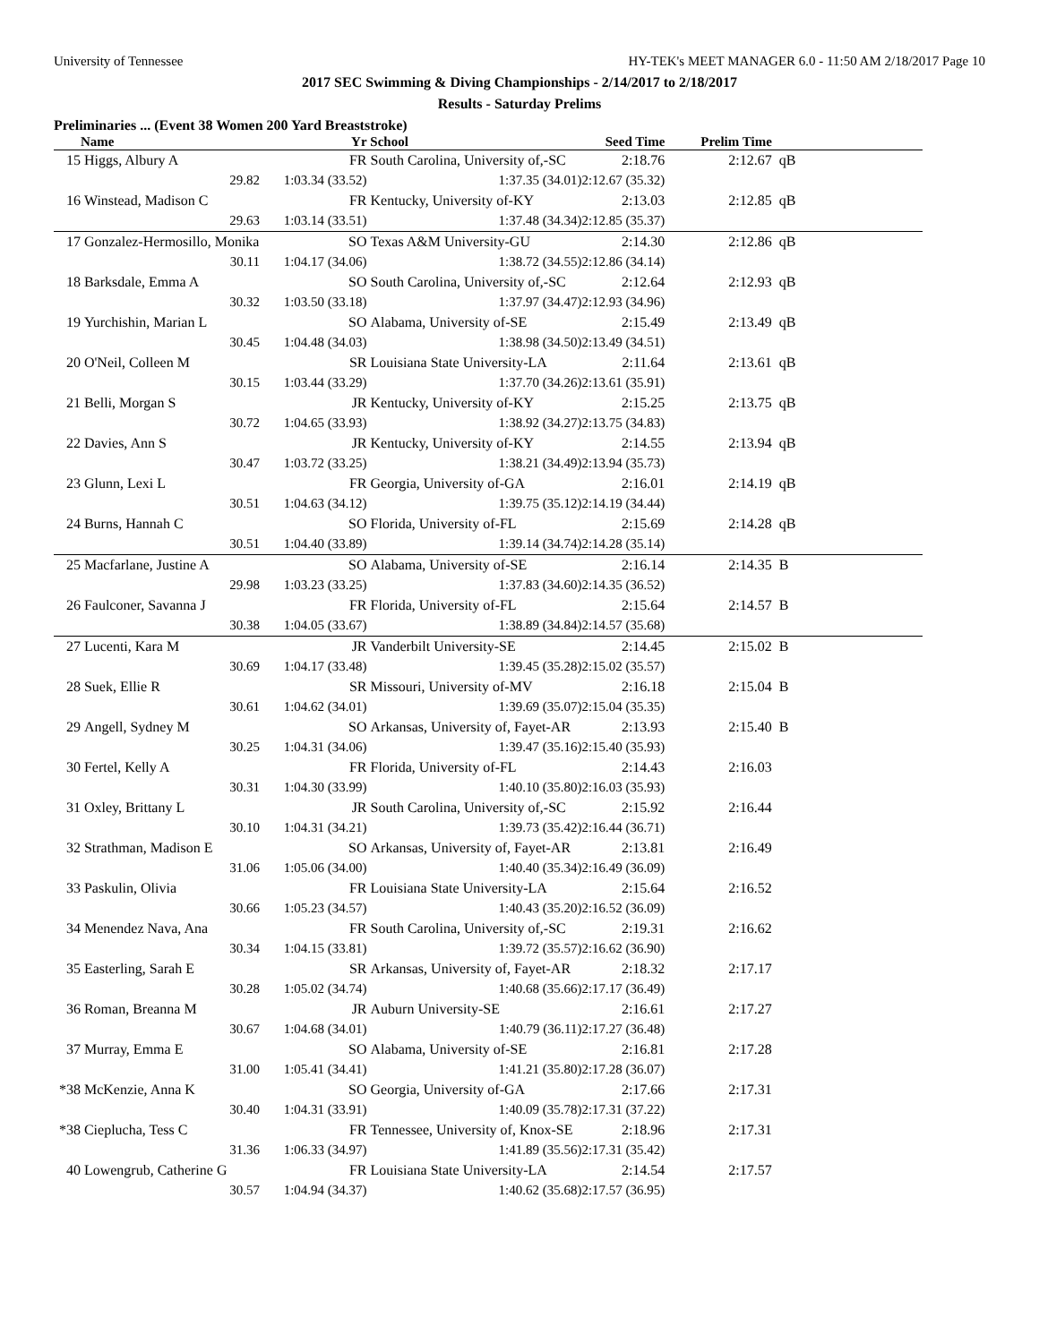University of Tennessee HY-TEK's MEET MANAGER 6.0 - 11:50 AM 2/18/2017 Page 10
2017 SEC Swimming & Diving Championships - 2/14/2017 to 2/18/2017
Results - Saturday Prelims
Preliminaries ... (Event 38 Women 200 Yard Breaststroke)
| | Name | Yr | School | Seed Time | Prelim Time | |
| --- | --- | --- | --- | --- | --- | --- |
| 15 | Higgs, Albury A | FR | South Carolina, University of,-SC | 2:18.76 | 2:12.67 | qB |
| | 29.82 | 1:03.34 (33.52) | 1:37.35 (34.01) | 2:12.67 (35.32) | | |
| 16 | Winstead, Madison C | FR | Kentucky, University of-KY | 2:13.03 | 2:12.85 | qB |
| | 29.63 | 1:03.14 (33.51) | 1:37.48 (34.34) | 2:12.85 (35.37) | | |
| 17 | Gonzalez-Hermosillo, Monika | SO | Texas A&M University-GU | 2:14.30 | 2:12.86 | qB |
| | 30.11 | 1:04.17 (34.06) | 1:38.72 (34.55) | 2:12.86 (34.14) | | |
| 18 | Barksdale, Emma A | SO | South Carolina, University of,-SC | 2:12.64 | 2:12.93 | qB |
| | 30.32 | 1:03.50 (33.18) | 1:37.97 (34.47) | 2:12.93 (34.96) | | |
| 19 | Yurchishin, Marian L | SO | Alabama, University of-SE | 2:15.49 | 2:13.49 | qB |
| | 30.45 | 1:04.48 (34.03) | 1:38.98 (34.50) | 2:13.49 (34.51) | | |
| 20 | O'Neil, Colleen M | SR | Louisiana State University-LA | 2:11.64 | 2:13.61 | qB |
| | 30.15 | 1:03.44 (33.29) | 1:37.70 (34.26) | 2:13.61 (35.91) | | |
| 21 | Belli, Morgan S | JR | Kentucky, University of-KY | 2:15.25 | 2:13.75 | qB |
| | 30.72 | 1:04.65 (33.93) | 1:38.92 (34.27) | 2:13.75 (34.83) | | |
| 22 | Davies, Ann S | JR | Kentucky, University of-KY | 2:14.55 | 2:13.94 | qB |
| | 30.47 | 1:03.72 (33.25) | 1:38.21 (34.49) | 2:13.94 (35.73) | | |
| 23 | Glunn, Lexi L | FR | Georgia, University of-GA | 2:16.01 | 2:14.19 | qB |
| | 30.51 | 1:04.63 (34.12) | 1:39.75 (35.12) | 2:14.19 (34.44) | | |
| 24 | Burns, Hannah C | SO | Florida, University of-FL | 2:15.69 | 2:14.28 | qB |
| | 30.51 | 1:04.40 (33.89) | 1:39.14 (34.74) | 2:14.28 (35.14) | | |
| 25 | Macfarlane, Justine A | SO | Alabama, University of-SE | 2:16.14 | 2:14.35 | B |
| | 29.98 | 1:03.23 (33.25) | 1:37.83 (34.60) | 2:14.35 (36.52) | | |
| 26 | Faulconer, Savanna J | FR | Florida, University of-FL | 2:15.64 | 2:14.57 | B |
| | 30.38 | 1:04.05 (33.67) | 1:38.89 (34.84) | 2:14.57 (35.68) | | |
| 27 | Lucenti, Kara M | JR | Vanderbilt University-SE | 2:14.45 | 2:15.02 | B |
| | 30.69 | 1:04.17 (33.48) | 1:39.45 (35.28) | 2:15.02 (35.57) | | |
| 28 | Suek, Ellie R | SR | Missouri, University of-MV | 2:16.18 | 2:15.04 | B |
| | 30.61 | 1:04.62 (34.01) | 1:39.69 (35.07) | 2:15.04 (35.35) | | |
| 29 | Angell, Sydney M | SO | Arkansas, University of, Fayet-AR | 2:13.93 | 2:15.40 | B |
| | 30.25 | 1:04.31 (34.06) | 1:39.47 (35.16) | 2:15.40 (35.93) | | |
| 30 | Fertel, Kelly A | FR | Florida, University of-FL | 2:14.43 | 2:16.03 | |
| | 30.31 | 1:04.30 (33.99) | 1:40.10 (35.80) | 2:16.03 (35.93) | | |
| 31 | Oxley, Brittany L | JR | South Carolina, University of,-SC | 2:15.92 | 2:16.44 | |
| | 30.10 | 1:04.31 (34.21) | 1:39.73 (35.42) | 2:16.44 (36.71) | | |
| 32 | Strathman, Madison E | SO | Arkansas, University of, Fayet-AR | 2:13.81 | 2:16.49 | |
| | 31.06 | 1:05.06 (34.00) | 1:40.40 (35.34) | 2:16.49 (36.09) | | |
| 33 | Paskulin, Olivia | FR | Louisiana State University-LA | 2:15.64 | 2:16.52 | |
| | 30.66 | 1:05.23 (34.57) | 1:40.43 (35.20) | 2:16.52 (36.09) | | |
| 34 | Menendez Nava, Ana | FR | South Carolina, University of,-SC | 2:19.31 | 2:16.62 | |
| | 30.34 | 1:04.15 (33.81) | 1:39.72 (35.57) | 2:16.62 (36.90) | | |
| 35 | Easterling, Sarah E | SR | Arkansas, University of, Fayet-AR | 2:18.32 | 2:17.17 | |
| | 30.28 | 1:05.02 (34.74) | 1:40.68 (35.66) | 2:17.17 (36.49) | | |
| 36 | Roman, Breanna M | JR | Auburn University-SE | 2:16.61 | 2:17.27 | |
| | 30.67 | 1:04.68 (34.01) | 1:40.79 (36.11) | 2:17.27 (36.48) | | |
| 37 | Murray, Emma E | SO | Alabama, University of-SE | 2:16.81 | 2:17.28 | |
| | 31.00 | 1:05.41 (34.41) | 1:41.21 (35.80) | 2:17.28 (36.07) | | |
| *38 | McKenzie, Anna K | SO | Georgia, University of-GA | 2:17.66 | 2:17.31 | |
| | 30.40 | 1:04.31 (33.91) | 1:40.09 (35.78) | 2:17.31 (37.22) | | |
| *38 | Cieplucha, Tess C | FR | Tennessee, University of, Knox-SE | 2:18.96 | 2:17.31 | |
| | 31.36 | 1:06.33 (34.97) | 1:41.89 (35.56) | 2:17.31 (35.42) | | |
| 40 | Lowengrub, Catherine G | FR | Louisiana State University-LA | 2:14.54 | 2:17.57 | |
| | 30.57 | 1:04.94 (34.37) | 1:40.62 (35.68) | 2:17.57 (36.95) | | |